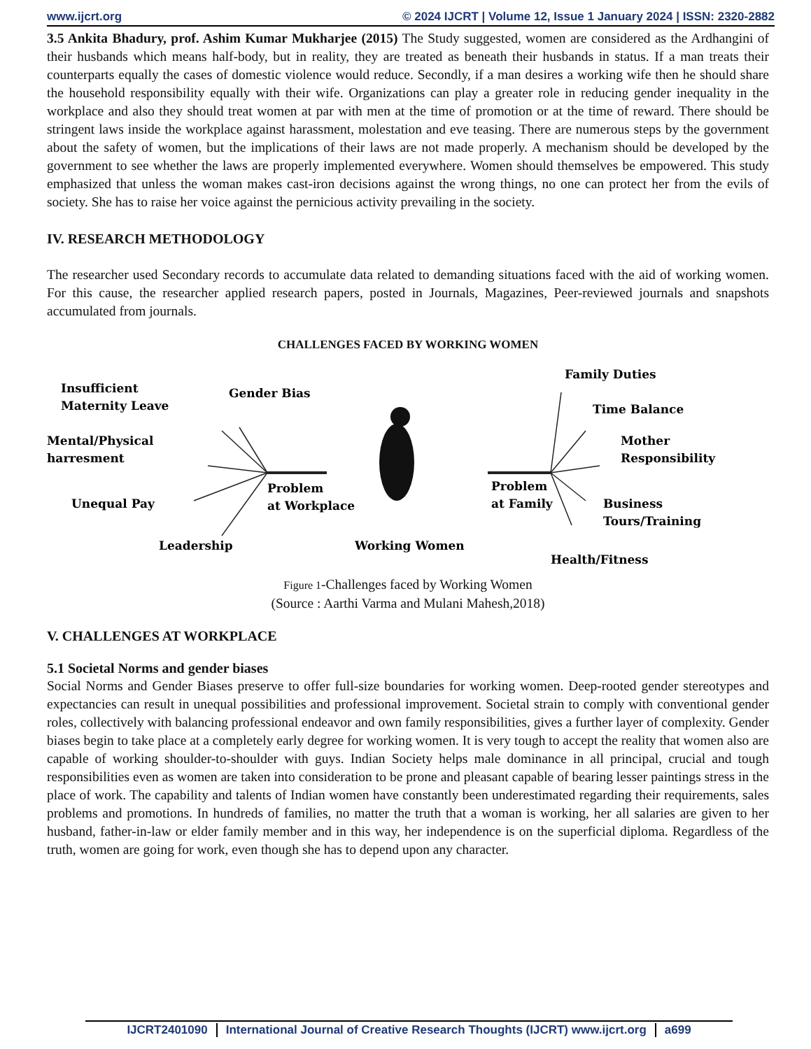www.ijcrt.org © 2024 IJCRT | Volume 12, Issue 1 January 2024 | ISSN: 2320-2882
3.5 Ankita Bhadury, prof. Ashim Kumar Mukharjee (2015) The Study suggested, women are considered as the Ardhangini of their husbands which means half-body, but in reality, they are treated as beneath their husbands in status. If a man treats their counterparts equally the cases of domestic violence would reduce. Secondly, if a man desires a working wife then he should share the household responsibility equally with their wife. Organizations can play a greater role in reducing gender inequality in the workplace and also they should treat women at par with men at the time of promotion or at the time of reward. There should be stringent laws inside the workplace against harassment, molestation and eve teasing. There are numerous steps by the government about the safety of women, but the implications of their laws are not made properly. A mechanism should be developed by the government to see whether the laws are properly implemented everywhere. Women should themselves be empowered. This study emphasized that unless the woman makes cast-iron decisions against the wrong things, no one can protect her from the evils of society. She has to raise her voice against the pernicious activity prevailing in the society.
IV. RESEARCH METHODOLOGY
The researcher used Secondary records to accumulate data related to demanding situations faced with the aid of working women. For this cause, the researcher applied research papers, posted in Journals, Magazines, Peer-reviewed journals and snapshots accumulated from journals.
CHALLENGES FACED BY WORKING WOMEN
Insufficient
Maternity Leave
Gender Bias
Mental/Physical
harresment
Unequal Pay
Leadership
Problem
at Workplace
Working Women
Problem
at Family
Family Duties
Time Balance
Mother
Responsibility
Business
Tours/Training
Health/Fitness
Figure 1-Challenges faced by Working Women
(Source : Aarthi Varma and Mulani Mahesh,2018)
V. CHALLENGES AT WORKPLACE
5.1 Societal Norms and gender biases
Social Norms and Gender Biases preserve to offer full-size boundaries for working women. Deep-rooted gender stereotypes and expectancies can result in unequal possibilities and professional improvement. Societal strain to comply with conventional gender roles, collectively with balancing professional endeavor and own family responsibilities, gives a further layer of complexity. Gender biases begin to take place at a completely early degree for working women. It is very tough to accept the reality that women also are capable of working shoulder-to-shoulder with guys. Indian Society helps male dominance in all principal, crucial and tough responsibilities even as women are taken into consideration to be prone and pleasant capable of bearing lesser paintings stress in the place of work. The capability and talents of Indian women have constantly been underestimated regarding their requirements, sales problems and promotions. In hundreds of families, no matter the truth that a woman is working, her all salaries are given to her husband, father-in-law or elder family member and in this way, her independence is on the superficial diploma. Regardless of the truth, women are going for work, even though she has to depend upon any character.
IJCRT2401090 International Journal of Creative Research Thoughts (IJCRT) www.ijcrt.org a699